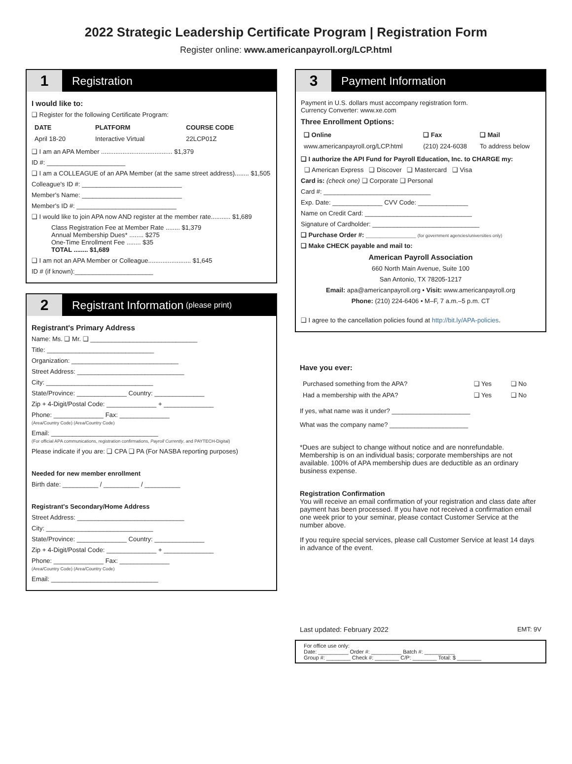2022 Strategic Leadership Certificate Program | Registration Form
Register online: www.americanpayroll.org/LCP.html
1 Registration
I would like to:
❑ Register for the following Certificate Program:
| DATE | PLATFORM | COURSE CODE |
| --- | --- | --- |
| April 18-20 | Interactive Virtual | 22LCP01Z |
❑ I am an APA Member ........................................ $1,379
ID #: ______________________
❑ I am a COLLEAGUE of an APA Member (at the same street address)........ $1,505
Colleague's ID #: ____________________________
Member's Name: ____________________________
Member's ID #: ____________________________
❑ I would like to join APA now AND register at the member rate........... $1,689
Class Registration Fee at Member Rate ........ $1,379
Annual Membership Dues* ........ $275
One-Time Enrollment Fee ........ $35
TOTAL ........ $1,689
❑ I am not an APA Member or Colleague........................ $1,645
ID # (if known):______________________
2 Registrant Information (please print)
Registrant's Primary Address
Name: Ms. ❑ Mr. ❑ ______________________________
Title: ______________________________
Organization: ______________________________
Street Address: ______________________________
City: ______________________________
State/Province: ______________ Country: ______________
Zip + 4-Digit/Postal Code: ______________ + ______________
Phone: ______________ Fax: ______________
(Area/Country Code) (Area/Country Code)
Email: ______________________________
(For official APA communications, registration confirmations, Payroll Currently, and PAYTECH-Digital)
Please indicate if you are: ❑ CPA ❑ PA (For NASBA reporting purposes)
Needed for new member enrollment
Birth date: __________ / __________ / __________
Registrant's Secondary/Home Address
Street Address: ______________________________
City: ______________________________
State/Province: ______________ Country: ______________
Zip + 4-Digit/Postal Code: ______________ + ______________
Phone: ______________ Fax: ______________
(Area/Country Code) (Area/Country Code)
Email: ______________________________
3 Payment Information
Payment in U.S. dollars must accompany registration form.
Currency Converter: www.xe.com
Three Enrollment Options:
| ❑ Online | ❑ Fax | ❑ Mail |
| --- | --- | --- |
| www.americanpayroll.org/LCP.html | (210) 224-6038 | To address below |
❑ I authorize the API Fund for Payroll Education, Inc. to CHARGE my:
❑ American Express ❑ Discover ❑ Mastercard ❑ Visa
Card is: (check one) ❑ Corporate ❑ Personal
Card #: ______________________________
Exp. Date: ______________ CVV Code: ______________
Name on Credit Card: ______________________________
Signature of Cardholder: ______________________________
❑ Purchase Order #: ______________ (for government agencies/universities only)
❑ Make CHECK payable and mail to:
American Payroll Association
660 North Main Avenue, Suite 100
San Antonio, TX 78205-1217
Email: apa@americanpayroll.org • Visit: www.americanpayroll.org
Phone: (210) 224-6406 • M–F, 7 a.m.–5 p.m. CT
❑ I agree to the cancellation policies found at http://bit.ly/APA-policies.
Have you ever:
| Purchased something from the APA? | ❑ Yes | ❑ No |
| Had a membership with the APA? | ❑ Yes | ❑ No |
If yes, what name was it under? ______________________
What was the company name? ______________________
*Dues are subject to change without notice and are nonrefundable. Membership is on an individual basis; corporate memberships are not available. 100% of APA membership dues are deductible as an ordinary business expense.
Registration Confirmation
You will receive an email confirmation of your registration and class date after payment has been processed. If you have not received a confirmation email one week prior to your seminar, please contact Customer Service at the number above.
If you require special services, please call Customer Service at least 14 days in advance of the event.
Last updated: February 2022 EMT: 9V
For office use only:
Date: __________ Order #: __________ Batch #: __________
Group #: ________ Check #: ________ C/P: ________ Total: $ ________